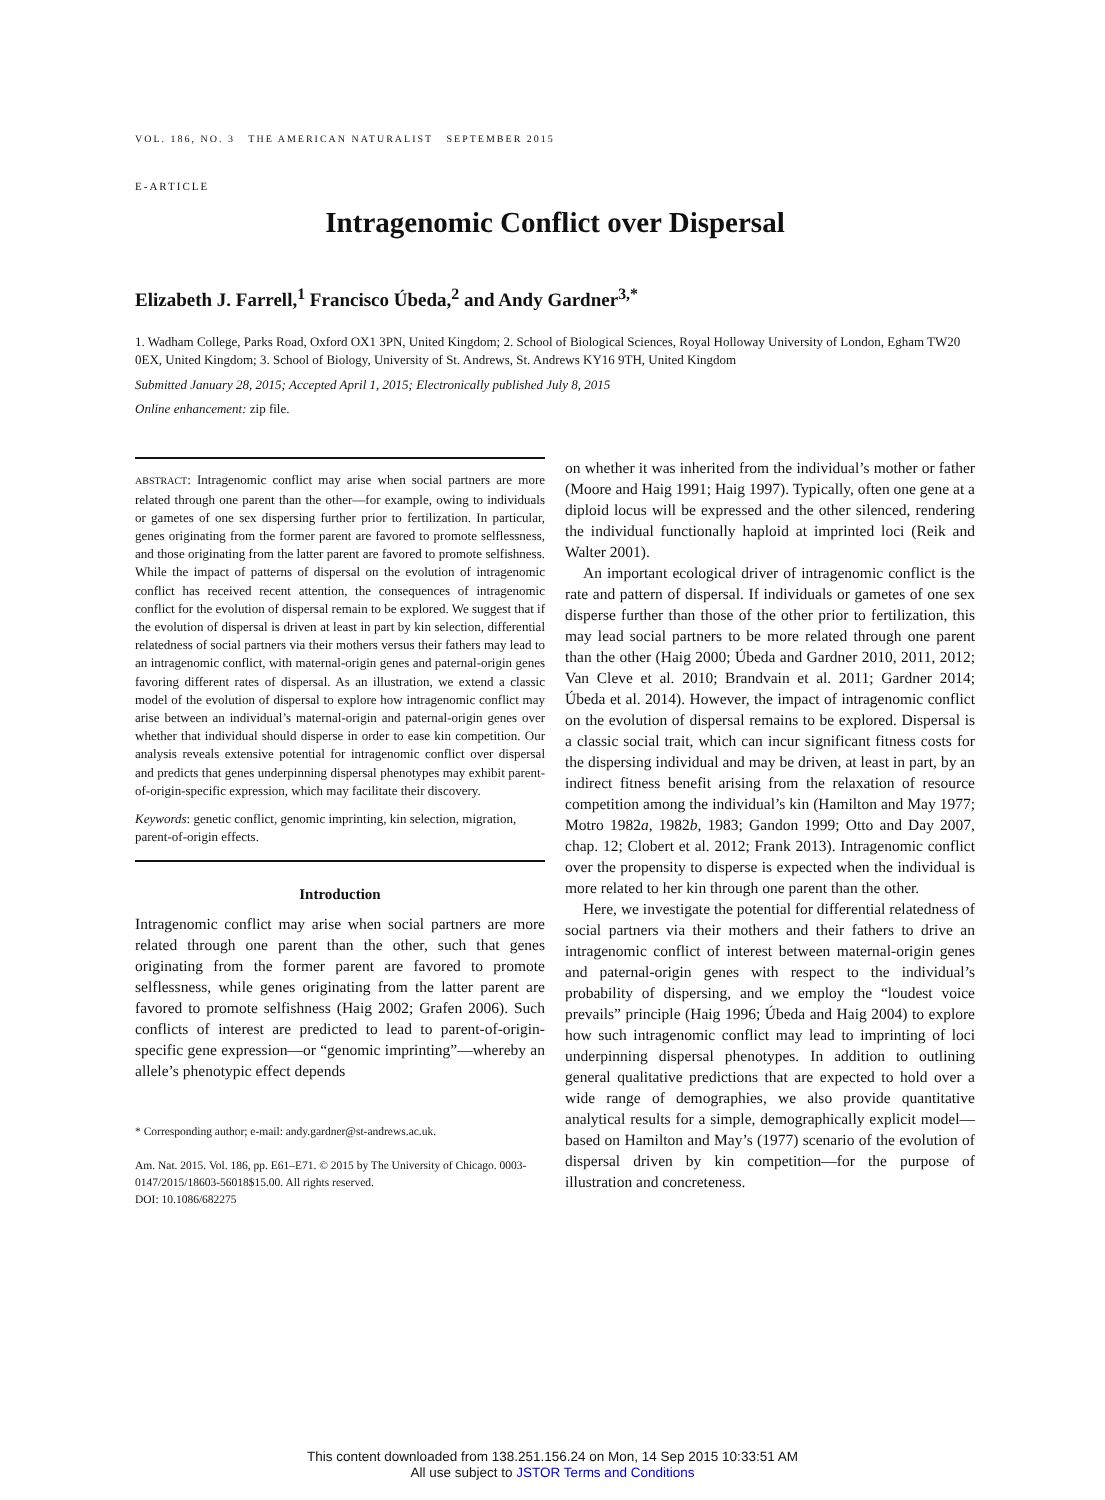VOL. 186, NO. 3 THE AMERICAN NATURALIST SEPTEMBER 2015
E-ARTICLE
Intragenomic Conflict over Dispersal
Elizabeth J. Farrell,<sup>1</sup> Francisco Úbeda,<sup>2</sup> and Andy Gardner<sup>3,*</sup>
1. Wadham College, Parks Road, Oxford OX1 3PN, United Kingdom; 2. School of Biological Sciences, Royal Holloway University of London, Egham TW20 0EX, United Kingdom; 3. School of Biology, University of St. Andrews, St. Andrews KY16 9TH, United Kingdom
Submitted January 28, 2015; Accepted April 1, 2015; Electronically published July 8, 2015
Online enhancement: zip file.
ABSTRACT: Intragenomic conflict may arise when social partners are more related through one parent than the other—for example, owing to individuals or gametes of one sex dispersing further prior to fertilization. In particular, genes originating from the former parent are favored to promote selflessness, and those originating from the latter parent are favored to promote selfishness. While the impact of patterns of dispersal on the evolution of intragenomic conflict has received recent attention, the consequences of intragenomic conflict for the evolution of dispersal remain to be explored. We suggest that if the evolution of dispersal is driven at least in part by kin selection, differential relatedness of social partners via their mothers versus their fathers may lead to an intragenomic conflict, with maternal-origin genes and paternal-origin genes favoring different rates of dispersal. As an illustration, we extend a classic model of the evolution of dispersal to explore how intragenomic conflict may arise between an individual’s maternal-origin and paternal-origin genes over whether that individual should disperse in order to ease kin competition. Our analysis reveals extensive potential for intragenomic conflict over dispersal and predicts that genes underpinning dispersal phenotypes may exhibit parent-of-origin-specific expression, which may facilitate their discovery.
Keywords: genetic conflict, genomic imprinting, kin selection, migration, parent-of-origin effects.
Introduction
Intragenomic conflict may arise when social partners are more related through one parent than the other, such that genes originating from the former parent are favored to promote selflessness, while genes originating from the latter parent are favored to promote selfishness (Haig 2002; Grafen 2006). Such conflicts of interest are predicted to lead to parent-of-origin-specific gene expression—or “genomic imprinting”—whereby an allele’s phenotypic effect depends
* Corresponding author; e-mail: andy.gardner@st-andrews.ac.uk.
Am. Nat. 2015. Vol. 186, pp. E61–E71. © 2015 by The University of Chicago. 0003-0147/2015/18603-56018$15.00. All rights reserved.
DOI: 10.1086/682275
on whether it was inherited from the individual’s mother or father (Moore and Haig 1991; Haig 1997). Typically, often one gene at a diploid locus will be expressed and the other silenced, rendering the individual functionally haploid at imprinted loci (Reik and Walter 2001).
An important ecological driver of intragenomic conflict is the rate and pattern of dispersal. If individuals or gametes of one sex disperse further than those of the other prior to fertilization, this may lead social partners to be more related through one parent than the other (Haig 2000; Úbeda and Gardner 2010, 2011, 2012; Van Cleve et al. 2010; Brandvain et al. 2011; Gardner 2014; Úbeda et al. 2014). However, the impact of intragenomic conflict on the evolution of dispersal remains to be explored. Dispersal is a classic social trait, which can incur significant fitness costs for the dispersing individual and may be driven, at least in part, by an indirect fitness benefit arising from the relaxation of resource competition among the individual’s kin (Hamilton and May 1977; Motro 1982a, 1982b, 1983; Gandon 1999; Otto and Day 2007, chap. 12; Clobert et al. 2012; Frank 2013). Intragenomic conflict over the propensity to disperse is expected when the individual is more related to her kin through one parent than the other.
Here, we investigate the potential for differential relatedness of social partners via their mothers and their fathers to drive an intragenomic conflict of interest between maternal-origin genes and paternal-origin genes with respect to the individual’s probability of dispersing, and we employ the “loudest voice prevails” principle (Haig 1996; Úbeda and Haig 2004) to explore how such intragenomic conflict may lead to imprinting of loci underpinning dispersal phenotypes. In addition to outlining general qualitative predictions that are expected to hold over a wide range of demographies, we also provide quantitative analytical results for a simple, demographically explicit model—based on Hamilton and May’s (1977) scenario of the evolution of dispersal driven by kin competition—for the purpose of illustration and concreteness.
This content downloaded from 138.251.156.24 on Mon, 14 Sep 2015 10:33:51 AM
All use subject to JSTOR Terms and Conditions